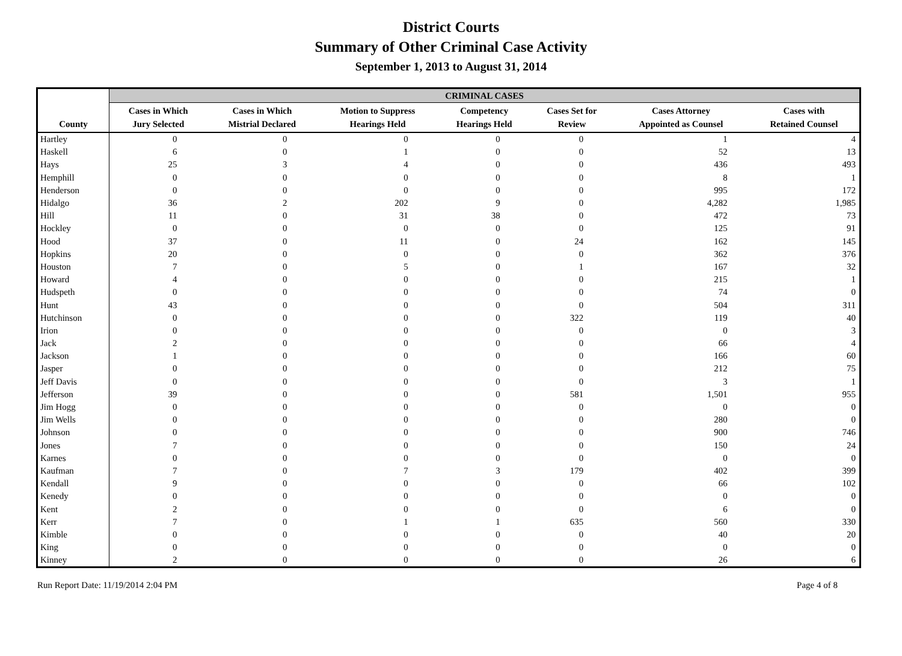District Courts
Summary of Other Criminal Case Activity
September 1, 2013 to August 31, 2014
| | CRIMINAL CASES | | | | | | |
| --- | --- | --- | --- | --- | --- | --- | --- |
| County | Cases in Which Jury Selected | Cases in Which Mistrial Declared | Motion to Suppress Hearings Held | Competency Hearings Held | Cases Set for Review | Cases Attorney Appointed as Counsel | Cases with Retained Counsel |
| Hartley | 0 | 0 | 0 | 0 | 0 | 1 | 4 |
| Haskell | 6 | 0 | 1 | 0 | 0 | 52 | 13 |
| Hays | 25 | 3 | 4 | 0 | 0 | 436 | 493 |
| Hemphill | 0 | 0 | 0 | 0 | 0 | 8 | 1 |
| Henderson | 0 | 0 | 0 | 0 | 0 | 995 | 172 |
| Hidalgo | 36 | 2 | 202 | 9 | 0 | 4,282 | 1,985 |
| Hill | 11 | 0 | 31 | 38 | 0 | 472 | 73 |
| Hockley | 0 | 0 | 0 | 0 | 0 | 125 | 91 |
| Hood | 37 | 0 | 11 | 0 | 24 | 162 | 145 |
| Hopkins | 20 | 0 | 0 | 0 | 0 | 362 | 376 |
| Houston | 7 | 0 | 5 | 0 | 1 | 167 | 32 |
| Howard | 4 | 0 | 0 | 0 | 0 | 215 | 1 |
| Hudspeth | 0 | 0 | 0 | 0 | 0 | 74 | 0 |
| Hunt | 43 | 0 | 0 | 0 | 0 | 504 | 311 |
| Hutchinson | 0 | 0 | 0 | 0 | 322 | 119 | 40 |
| Irion | 0 | 0 | 0 | 0 | 0 | 0 | 3 |
| Jack | 2 | 0 | 0 | 0 | 0 | 66 | 4 |
| Jackson | 1 | 0 | 0 | 0 | 0 | 166 | 60 |
| Jasper | 0 | 0 | 0 | 0 | 0 | 212 | 75 |
| Jeff Davis | 0 | 0 | 0 | 0 | 0 | 3 | 1 |
| Jefferson | 39 | 0 | 0 | 0 | 581 | 1,501 | 955 |
| Jim Hogg | 0 | 0 | 0 | 0 | 0 | 0 | 0 |
| Jim Wells | 0 | 0 | 0 | 0 | 0 | 280 | 0 |
| Johnson | 0 | 0 | 0 | 0 | 0 | 900 | 746 |
| Jones | 7 | 0 | 0 | 0 | 0 | 150 | 24 |
| Karnes | 0 | 0 | 0 | 0 | 0 | 0 | 0 |
| Kaufman | 7 | 0 | 7 | 3 | 179 | 402 | 399 |
| Kendall | 9 | 0 | 0 | 0 | 0 | 66 | 102 |
| Kenedy | 0 | 0 | 0 | 0 | 0 | 0 | 0 |
| Kent | 2 | 0 | 0 | 0 | 0 | 6 | 0 |
| Kerr | 7 | 0 | 1 | 1 | 635 | 560 | 330 |
| Kimble | 0 | 0 | 0 | 0 | 0 | 40 | 20 |
| King | 0 | 0 | 0 | 0 | 0 | 0 | 0 |
| Kinney | 2 | 0 | 0 | 0 | 0 | 26 | 6 |
Run Report Date: 11/19/2014 2:04 PM Page 4 of 8